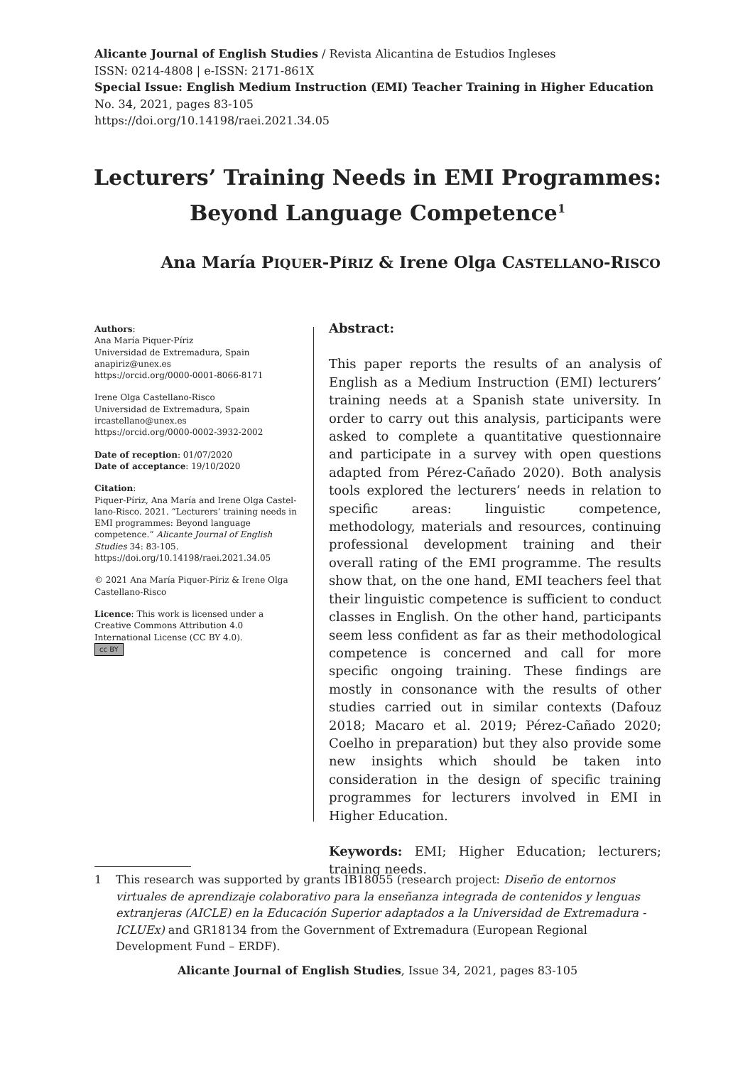Alicante Journal of English Studies / Revista Alicantina de Estudios Ingleses
ISSN: 0214-4808 | e-ISSN: 2171-861X
Special Issue: English Medium Instruction (EMI) Teacher Training in Higher Education
No. 34, 2021, pages 83-105
https://doi.org/10.14198/raei.2021.34.05
Lecturers’ Training Needs in EMI Programmes:
Beyond Language Competence<sup>1</sup>
Ana María PIQUER-PÍRIZ & Irene Olga CASTELLANO-RISCO
Authors:
Ana María Piquer-Píriz
Universidad de Extremadura, Spain
anapiriz@unex.es
https://orcid.org/0000-0001-8066-8171
Irene Olga Castellano-Risco
Universidad de Extremadura, Spain
ircastellano@unex.es
https://orcid.org/0000-0002-3932-2002
Date of reception: 01/07/2020
Date of acceptance: 19/10/2020
Citation:
Piquer-Píriz, Ana María and Irene Olga Castel-lano-Risco. 2021. “Lecturers’ training needs in EMI programmes: Beyond language competence.” Alicante Journal of English Studies 34: 83-105. https://doi.org/10.14198/raei.2021.34.05
© 2021 Ana María Piquer-Píriz & Irene Olga Castellano-Risco
Licence: This work is licensed under a Creative Commons Attribution 4.0 International License (CC BY 4.0).
cc BY
Abstract:
This paper reports the results of an analysis of English as a Medium Instruction (EMI) lecturers’ training needs at a Spanish state university. In order to carry out this analysis, participants were asked to complete a quantitative questionnaire and participate in a survey with open questions adapted from Pérez-Cañado 2020). Both analysis tools explored the lecturers’ needs in relation to specific areas: linguistic competence, methodology, materials and resources, continuing professional development training and their overall rating of the EMI programme. The results show that, on the one hand, EMI teachers feel that their linguistic competence is sufficient to conduct classes in English. On the other hand, participants seem less confident as far as their methodological competence is concerned and call for more specific ongoing training. These findings are mostly in consonance with the results of other studies carried out in similar contexts (Dafouz 2018; Macaro et al. 2019; Pérez-Cañado 2020; Coelho in preparation) but they also provide some new insights which should be taken into consideration in the design of specific training programmes for lecturers involved in EMI in Higher Education.
Keywords: EMI; Higher Education; lecturers; training needs.
1 This research was supported by grants IB18055 (research project: Diseño de entornos virtuales de aprendizaje colaborativo para la enseñanza integrada de contenidos y lenguas extranjeras (AICLE) en la Educación Superior adaptados a la Universidad de Extremadura - ICLUEx) and GR18134 from the Government of Extremadura (European Regional Development Fund – ERDF).
Alicante Journal of English Studies, Issue 34, 2021, pages 83-105